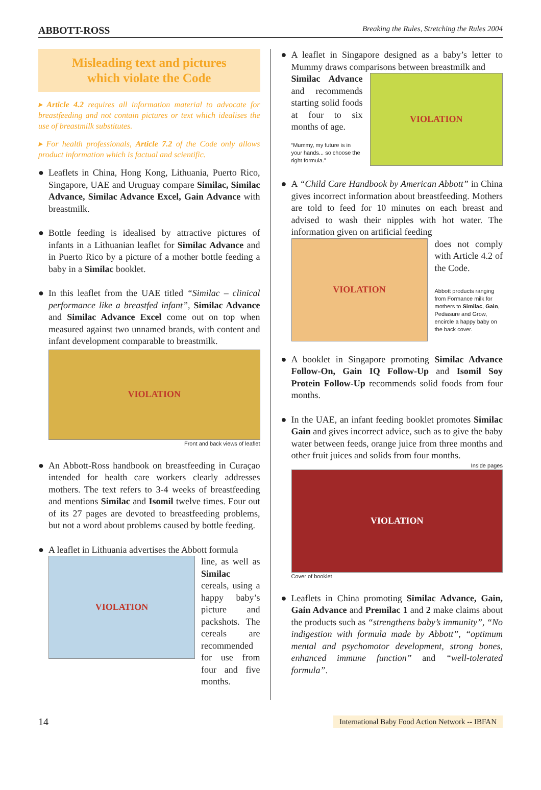ABBOTT-ROSS
Breaking the Rules, Stretching the Rules 2004
Misleading text and pictures
which violate the Code
▸ Article 4.2 requires all information material to advocate for breastfeeding and not contain pictures or text which idealises the use of breastmilk substitutes.
▸ For health professionals, Article 7.2 of the Code only allows product information which is factual and scientific.
● Leaflets in China, Hong Kong, Lithuania, Puerto Rico, Singapore, UAE and Uruguay compare Similac, Similac Advance, Similac Advance Excel, Gain Advance with breastmilk.
● Bottle feeding is idealised by attractive pictures of infants in a Lithuanian leaflet for Similac Advance and in Puerto Rico by a picture of a mother bottle feeding a baby in a Similac booklet.
● In this leaflet from the UAE titled “Similac – clinical performance like a breastfed infant”, Similac Advance and Similac Advance Excel come out on top when measured against two unnamed brands, with content and infant development comparable to breastmilk.
VIOLATION
Front and back views of leaflet
● An Abbott-Ross handbook on breastfeeding in Curaçao intended for health care workers clearly addresses mothers. The text refers to 3-4 weeks of breastfeeding and mentions Similac and Isomil twelve times. Four out of its 27 pages are devoted to breastfeeding problems, but not a word about problems caused by bottle feeding.
● A leaflet in Lithuania advertises the Abbott formula
VIOLATION
line, as well as Similac cereals, using a happy baby’s picture and packshots. The cereals are recommended for use from four and five months.
● A leaflet in Singapore designed as a baby’s letter to Mummy draws comparisons between breastmilk and
Similac Advance and recommends starting solid foods at four to six months of age.
“Mummy, my future is in your hands... so choose the right formula.”
VIOLATION
● A “Child Care Handbook by American Abbott” in China gives incorrect information about breastfeeding. Mothers are told to feed for 10 minutes on each breast and advised to wash their nipples with hot water. The information given on artificial feeding
VIOLATION
does not comply with Article 4.2 of the Code.
Abbott products ranging from Formance milk for mothers to Similac, Gain, Pediasure and Grow, encircle a happy baby on the back cover.
● A booklet in Singapore promoting Similac Advance Follow-On, Gain IQ Follow-Up and Isomil Soy Protein Follow-Up recommends solid foods from four months.
● In the UAE, an infant feeding booklet promotes Similac Gain and gives incorrect advice, such as to give the baby water between feeds, orange juice from three months and other fruit juices and solids from four months.
Inside pages
VIOLATION
Cover of booklet
● Leaflets in China promoting Similac Advance, Gain, Gain Advance and Premilac 1 and 2 make claims about the products such as “strengthens baby’s immunity”, “No indigestion with formula made by Abbott”, “optimum mental and psychomotor development, strong bones, enhanced immune function” and “well-tolerated formula”.
14
International Baby Food Action Network -- IBFAN